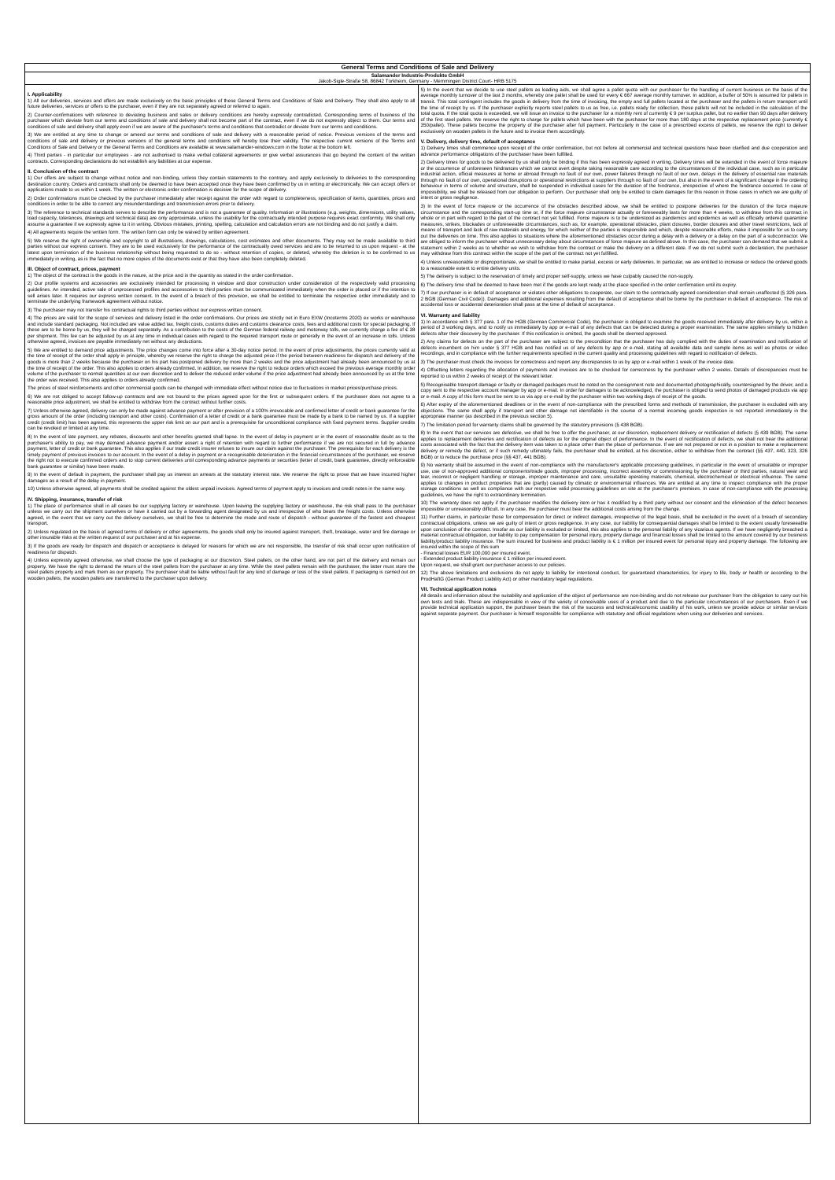General Terms and Conditions of Sale and Delivery
Salamander Industrie-Produkte GmbH
Jakob-Sigle-Straße 58, 86842 Türkheim, Germany - Memmingen District Court- HRB 5175
I. Applicability
1) All our deliveries, services and offers are made exclusively on the basic principles of these General Terms and Conditions of Sale and Delivery. They shall also apply to all future deliveries, services or offers to the purchaser, even if they are not separately agreed or referred to again.
2) Counter-confirmations with reference to deviating business and sales or delivery conditions are hereby expressly contradicted. Corresponding terms of business of the purchaser which deviate from our terms and conditions of sale and delivery shall not become part of the contract, even if we do not expressly object to them. Our terms and conditions of sale and delivery shall apply even if we are aware of the purchaser's terms and conditions that contradict or deviate from our terms and conditions.
3) We are entitled at any time to change or amend our terms and conditions of sale and delivery with a reasonable period of notice. Previous versions of the terms and conditions of sale and delivery or previous versions of the general terms and conditions will hereby lose their validity. The respective current versions of the Terms and Conditions of Sale and Delivery or the General Terms and Conditions are available at www.salamander-windows.com in the footer at the bottom left.
4) Third parties - in particular our employees - are not authorised to make verbal collateral agreements or give verbal assurances that go beyond the content of the written contracts. Corresponding declarations do not establish any liabilities at our expense.
II. Conclusion of the contract
1) Our offers are subject to change without notice and non-binding, unless they contain statements to the contrary, and apply exclusively to deliveries to the corresponding destination country. Orders and contracts shall only be deemed to have been accepted once they have been confirmed by us in writing or electronically. We can accept offers or applications made to us within 1 week. The written or electronic order confirmation is decisive for the scope of delivery.
2) Order confirmations must be checked by the purchaser immediately after receipt against the order with regard to completeness, specification of items, quantities, prices and conditions in order to be able to correct any misunderstandings and transmission errors prior to delivery.
3) The reference to technical standards serves to describe the performance and is not a guarantee of quality. Information or illustrations (e.g. weights, dimensions, utility values, load capacity, tolerances, drawings and technical data) are only approximate, unless the usability for the contractually intended purpose requires exact conformity. We shall only assume a guarantee if we expressly agree to it in writing. Obvious mistakes, printing, spelling, calculation and calculation errors are not binding and do not justify a claim.
4) All agreements require the written form. The written form can only be waived by written agreement.
5) We reserve the right of ownership and copyright to all illustrations, drawings, calculations, cost estimates and other documents. They may not be made available to third parties without our express consent. They are to be used exclusively for the performance of the contractually owed services and are to be returned to us upon request - at the latest upon termination of the business relationship without being requested to do so - without retention of copies, or deleted, whereby the deletion is to be confirmed to us immediately in writing, as is the fact that no more copies of the documents exist or that they have also been completely deleted.
III. Object of contract, prices, payment
1) The object of the contract is the goods in the nature, at the price and in the quantity as stated in the order confirmation.
2) Our profile systems and accessories are exclusively intended for processing in window and door construction under consideration of the respectively valid processing guidelines. An intended, active sale of unprocessed profiles and accessories to third parties must be communicated immediately when the order is placed or if the intention to sell arises later. It requires our express written consent. In the event of a breach of this provision, we shall be entitled to terminate the respective order immediately and to terminate the underlying framework agreement without notice.
3) The purchaser may not transfer his contractual rights to third parties without our express written consent.
4) The prices are valid for the scope of services and delivery listed in the order confirmations. Our prices are strictly net in Euro EXW (Incoterms 2020) ex works or warehouse and include standard packaging. Not included are value added tax, freight costs, customs duties and customs clearance costs, fees and additional costs for special packaging. If these are to be borne by us, they will be charged separately. As a contribution to the costs of the German federal railway and motorway tolls, we currently charge a fee of € 38 per shipment. This fee can be adjusted by us at any time in individual cases with regard to the required transport route or generally in the event of an increase in tolls. Unless otherwise agreed, invoices are payable immediately net without any deductions.
5) We are entitled to demand price adjustments. The price changes come into force after a 30-day notice period. In the event of price adjustments, the prices currently valid at the time of receipt of the order shall apply in principle, whereby we reserve the right to charge the adjusted price if the period between readiness for dispatch and delivery of the goods is more than 2 weeks because the purchaser on his part has postponed delivery by more than 2 weeks and the price adjustment had already been announced by us at the time of receipt of the order. This also applies to orders already confirmed. In addition, we reserve the right to reduce orders which exceed the previous average monthly order volume of the purchaser to normal quantities at our own discretion and to deliver the reduced order volume if the price adjustment had already been announced by us at the time the order was received. This also applies to orders already confirmed.
The prices of steel reinforcements and other commercial goods can be changed with immediate effect without notice due to fluctuations in market prices/purchase prices.
6) We are not obliged to accept follow-up contracts and are not bound to the prices agreed upon for the first or subsequent orders. If the purchaser does not agree to a reasonable price adjustment, we shall be entitled to withdraw from the contract without further costs.
7) Unless otherwise agreed, delivery can only be made against advance payment or after provision of a 100% irrevocable and confirmed letter of credit or bank guarantee for the gross amount of the order (including transport and other costs). Confirmation of a letter of credit or a bank guarantee must be made by a bank to be named by us. If a supplier credit (credit limit) has been agreed, this represents the upper risk limit on our part and is a prerequisite for unconditional compliance with fixed payment terms. Supplier credits can be revoked or limited at any time.
8) In the event of late payment, any rebates, discounts and other benefits granted shall lapse. In the event of delay in payment or in the event of reasonable doubt as to the purchaser's ability to pay, we may demand advance payment and/or assert a right of retention with regard to further performance if we are not secured in full by advance payment, letter of credit or bank guarantee. This also applies if our trade credit insurer refuses to insure our claim against the purchaser. The prerequisite for each delivery is the timely payment of previous invoices to our account. In the event of a delay in payment or a recognisable deterioration in the financial circumstances of the purchaser, we reserve the right not to execute confirmed orders and to stop current deliveries until corresponding advance payments or securities (letter of credit, bank guarantee, directly enforceable bank guarantee or similar) have been made.
9) In the event of default in payment, the purchaser shall pay us interest on arrears at the statutory interest rate. We reserve the right to prove that we have incurred higher damages as a result of the delay in payment.
10) Unless otherwise agreed, all payments shall be credited against the oldest unpaid invoices. Agreed terms of payment apply to invoices and credit notes in the same way.
IV. Shipping, insurance, transfer of risk
1) The place of performance shall in all cases be our supplying factory or warehouse. Upon leaving the supplying factory or warehouse, the risk shall pass to the purchaser unless we carry out the shipment ourselves or have it carried out by a forwarding agent designated by us and irrespective of who bears the freight costs. Unless otherwise agreed, in the event that we carry out the delivery ourselves, we shall be free to determine the mode and route of dispatch - without guarantee of the fastest and cheapest transport.
2) Unless regulated on the basis of agreed terms of delivery or other agreements, the goods shall only be insured against transport, theft, breakage, water and fire damage or other insurable risks at the written request of our purchaser and at his expense.
3) If the goods are ready for dispatch and dispatch or acceptance is delayed for reasons for which we are not responsible, the transfer of risk shall occur upon notification of readiness for dispatch.
4) Unless expressly agreed otherwise, we shall choose the type of packaging at our discretion. Steel pallets, on the other hand, are not part of the delivery and remain our property. We have the right to demand the return of the steel pallets from the purchaser at any time. While the steel pallets remain with the purchaser, the latter must store the steel pallets properly and mark them as our property. The purchaser shall be liable without fault for any kind of damage or loss of the steel pallets. If packaging is carried out on wooden pallets, the wooden pallets are transferred to the purchaser upon delivery.
5) In the event that we decide to use steel pallets as loading aids, we shall agree a pallet quota with our purchaser for the handling of current business on the basis of the average monthly turnover of the last 3 months, whereby one pallet shall be used for every € 667 average monthly turnover. In addition, a buffer of 50% is assumed for pallets in transit. This total contingent includes the goods in delivery from the time of invoicing, the empty and full pallets located at the purchaser and the pallets in return transport until the time of receipt by us. If the purchaser explicitly reports steel pallets to us as free, i.e. pallets ready for collection, these pallets will not be included in the calculation of the total quota. If the total quota is exceeded, we will issue an invoice to the purchaser for a monthly rent of currently € 9 per surplus pallet, but no earlier than 90 days after delivery of the first steel pallets. We reserve the right to charge for pallets which have been with the purchaser for more than 180 days at the respective replacement price (currently € 350/pallet). These pallets become the property of the purchaser after full payment. Particularly in the case of a prescribed excess of pallets, we reserve the right to deliver exclusively on wooden pallets in the future and to invoice them accordingly.
V. Delivery, delivery time, default of acceptance
1) Delivery times shall commence upon receipt of the order confirmation, but not before all commercial and technical questions have been clarified and due cooperation and advance performance obligations of the purchaser have been fulfilled.
2) Delivery times for goods to be delivered by us shall only be binding if this has been expressly agreed in writing. Delivery times will be extended in the event of force majeure or the occurrence of unforeseen hindrances which we cannot avert despite taking reasonable care according to the circumstances of the individual case, such as in particular industrial action, official measures at home or abroad through no fault of our own, power failures through no fault of our own, delays in the delivery of essential raw materials through no fault of our own, operational disruptions or operational restrictions at suppliers through no fault of our own, but also in the event of a significant change in the ordering behaviour in terms of volume and structure, shall be suspended in individual cases for the duration of the hindrance, irrespective of where the hindrance occurred. In case of impossibility, we shall be released from our obligation to perform. Our purchaser shall only be entitled to claim damages for this reason in those cases in which we are guilty of intent or gross negligence.
3) In the event of force majeure or the occurrence of the obstacles described above, we shall be entitled to postpone deliveries for the duration of the force majeure circumstance and the corresponding start-up time or, if the force majeure circumstance actually or foreseeably lasts for more than 4 weeks, to withdraw from this contract in whole or in part with regard to the part of the contract not yet fulfilled. Force majeure is to be understood as pandemics and epidemics as well as officially ordered quarantine measures, strikes, blockades or unforeseeable circumstances, such as, for example, operational obstacles, plant closures, border closures and other travel restrictions, lack of means of transport and lack of raw materials and energy, for which neither of the parties is responsible and which, despite reasonable efforts, make it impossible for us to carry out the deliveries on time. This also applies to situations where the aforementioned obstacles occur during a delay with a delivery or a delay on the part of a subcontractor. We are obliged to inform the purchaser without unnecessary delay about circumstances of force majeure as defined above. In this case, the purchaser can demand that we submit a statement within 2 weeks as to whether we wish to withdraw from the contract or make the delivery on a different date. If we do not submit such a declaration, the purchaser may withdraw from this contract within the scope of the part of the contract not yet fulfilled.
4) Unless unreasonable or disproportionate, we shall be entitled to make partial, excess or early deliveries. In particular, we are entitled to increase or reduce the ordered goods to a reasonable extent to entire delivery units.
5) The delivery is subject to the reservation of timely and proper self-supply, unless we have culpably caused the non-supply.
6) The delivery time shall be deemed to have been met if the goods are kept ready at the place specified in the order confirmation until its expiry.
7) If our purchaser is in default of acceptance or violates other obligations to cooperate, our claim to the contractually agreed consideration shall remain unaffected (§ 326 para. 2 BGB (German Civil Code)). Damages and additional expenses resulting from the default of acceptance shall be borne by the purchaser in default of acceptance. The risk of accidental loss or accidental deterioration shall pass at the time of default of acceptance.
VI. Warranty and liability
1) In accordance with § 377 para. 1 of the HGB (German Commercial Code), the purchaser is obliged to examine the goods received immediately after delivery by us, within a period of 3 working days, and to notify us immediately by app or e-mail of any defects that can be detected during a proper examination. The same applies similarly to hidden defects after their discovery by the purchaser. If this notification is omitted, the goods shall be deemed approved.
2) Any claims for defects on the part of the purchaser are subject to the precondition that the purchaser has duly complied with the duties of examination and notification of defects incumbent on him under § 377 HGB and has notified us of any defects by app or e-mail, stating all available data and sample items as well as photos or video recordings, and in compliance with the further requirements specified in the current quality and processing guidelines with regard to notification of defects.
3) The purchaser must check the invoices for correctness and report any discrepancies to us by app or e-mail within 1 week of the invoice date.
4) Offsetting letters regarding the allocation of payments and invoices are to be checked for correctness by the purchaser within 2 weeks. Details of discrepancies must be reported to us within 2 weeks of receipt of the relevant letter.
5) Recognisable transport damage or faulty or damaged packages must be noted on the consignment note and documented photographically, countersigned by the driver, and a copy sent to the respective account manager by app or e-mail. In order for damages to be acknowledged, the purchaser is obliged to send photos of damaged products via app or e-mail. A copy of this form must be sent to us via app or e-mail by the purchaser within two working days of receipt of the goods.
6) After expiry of the aforementioned deadlines or in the event of non-compliance with the prescribed forms and methods of transmission, the purchaser is excluded with any objections. The same shall apply if transport and other damage not identifiable in the course of a normal incoming goods inspection is not reported immediately in the appropriate manner (as described in the previous section 5).
7) The limitation period for warranty claims shall be governed by the statutory provisions (§ 438 BGB).
8) In the event that our services are defective, we shall be free to offer the purchaser, at our discretion, replacement delivery or rectification of defects (§ 439 BGB). The same applies to replacement deliveries and rectification of defects as for the original object of performance. In the event of rectification of defects, we shall not bear the additional costs associated with the fact that the delivery item was taken to a place other than the place of performance. If we are not prepared or not in a position to make a replacement delivery or remedy the defect, or if such remedy ultimately fails, the purchaser shall be entitled, at his discretion, either to withdraw from the contract (§§ 437, 440, 323, 326 BGB) or to reduce the purchase price (§§ 437, 441 BGB).
9) No warranty shall be assumed in the event of non-compliance with the manufacturer's applicable processing guidelines, in particular in the event of unsuitable or improper use, use of non-approved additional components/trade goods, improper processing, incorrect assembly or commissioning by the purchaser or third parties, natural wear and tear, incorrect or negligent handling or storage, improper maintenance and care, unsuitable operating materials, chemical, electrochemical or electrical influence. The same applies to changes in product properties that are (partly) caused by climatic or environmental influences. We are entitled at any time to inspect compliance with the proper storage conditions as well as compliance with our respective valid processing guidelines on site at the purchaser's premises. In case of non-compliance with the processing guidelines, we have the right to extraordinary termination.
10) The warranty does not apply if the purchaser modifies the delivery item or has it modified by a third party without our consent and the elimination of the defect becomes impossible or unreasonably difficult. In any case, the purchaser must bear the additional costs arising from the change.
11) Further claims, in particular those for compensation for direct or indirect damages, irrespective of the legal basis, shall be excluded in the event of a breach of secondary contractual obligations, unless we are guilty of intent or gross negligence. In any case, our liability for consequential damages shall be limited to the extent usually foreseeable upon conclusion of the contract. Insofar as our liability is excluded or limited, this also applies to the personal liability of any vicarious agents. If we have negligently breached a material contractual obligation, our liability to pay compensation for personal injury, property damage and financial losses shall be limited to the amount covered by our business liability/product liability insurance. The sum insured for business and product liability is € 1 million per insured event for personal injury and property damage. The following are insured within the scope of this sum
- Financial losses EUR 100,000 per insured event.
- Extended product liability insurance € 1 million per insured event.
Upon request, we shall grant our purchaser access to our policies.
12) The above limitations and exclusions do not apply to liability for intentional conduct, for guaranteed characteristics, for injury to life, body or health or according to the ProdHaftG (German Product Liability Act) or other mandatory legal regulations.
VII. Technical application notes
All details and information about the suitability and application of the object of performance are non-binding and do not release our purchaser from the obligation to carry out his own tests and trials. These are indispensable in view of the variety of conceivable uses of a product and due to the particular circumstances of our purchasers. Even if we provide technical application support, the purchaser bears the risk of the success and technical/economic usability of his work, unless we provide advice or similar services against separate payment. Our purchaser is himself responsible for compliance with statutory and official regulations when using our deliveries and services.